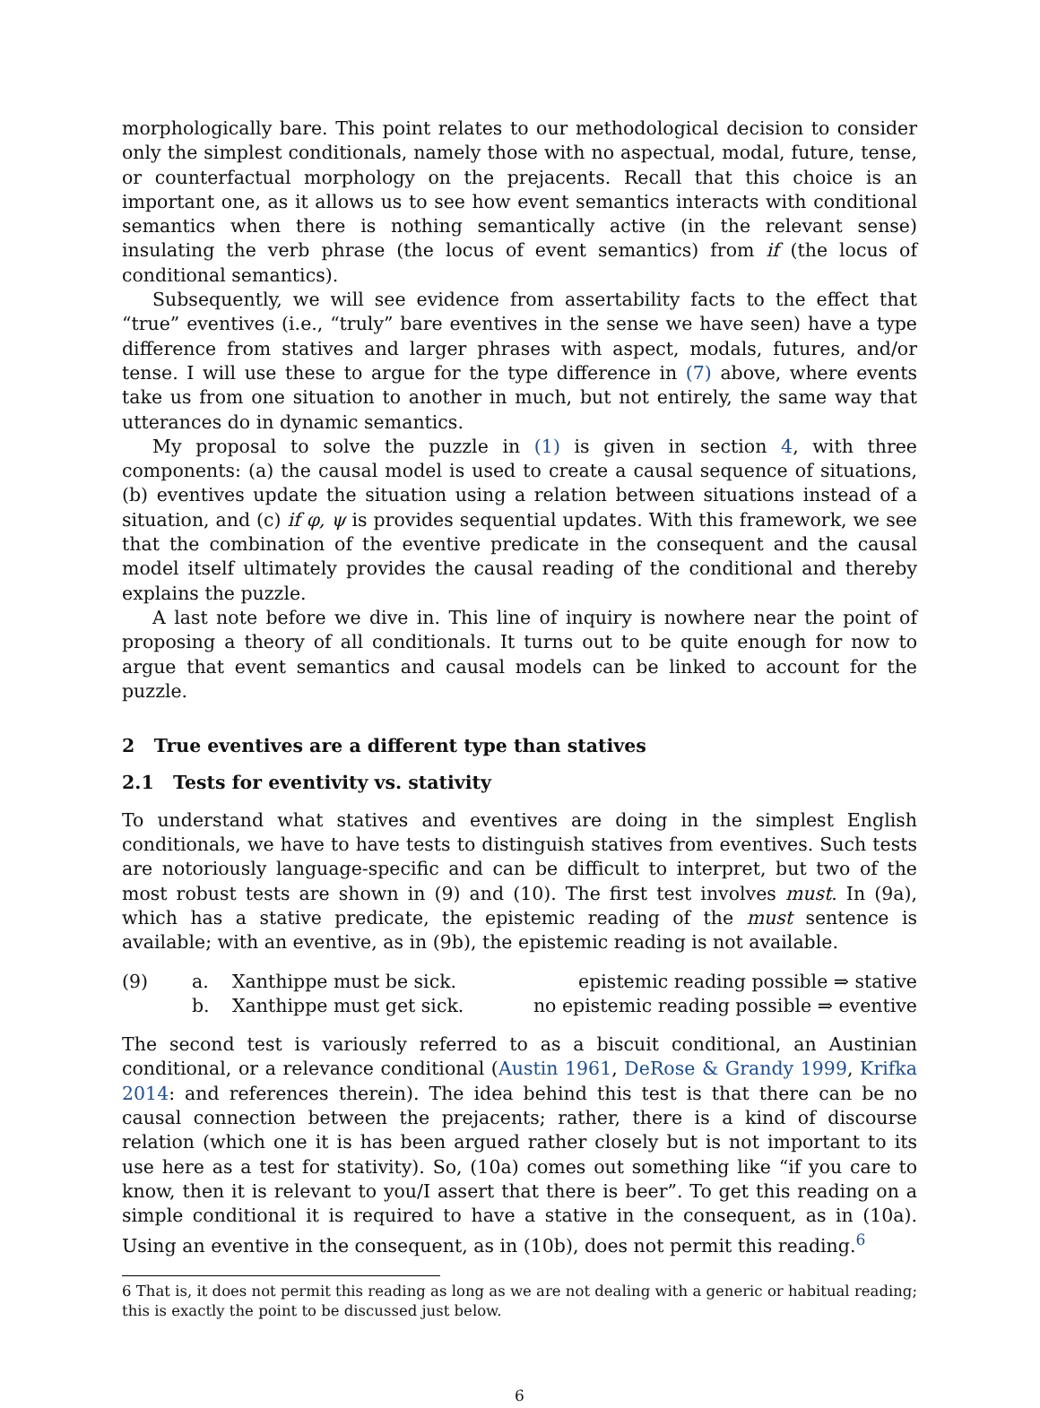morphologically bare. This point relates to our methodological decision to consider only the simplest conditionals, namely those with no aspectual, modal, future, tense, or counterfactual morphology on the prejacents. Recall that this choice is an important one, as it allows us to see how event semantics interacts with conditional semantics when there is nothing semantically active (in the relevant sense) insulating the verb phrase (the locus of event semantics) from if (the locus of conditional semantics).
Subsequently, we will see evidence from assertability facts to the effect that “true” eventives (i.e., “truly” bare eventives in the sense we have seen) have a type difference from statives and larger phrases with aspect, modals, futures, and/or tense. I will use these to argue for the type difference in (7) above, where events take us from one situation to another in much, but not entirely, the same way that utterances do in dynamic semantics.
My proposal to solve the puzzle in (1) is given in section 4, with three components: (a) the causal model is used to create a causal sequence of situations, (b) eventives update the situation using a relation between situations instead of a situation, and (c) if φ, ψ is provides sequential updates. With this framework, we see that the combination of the eventive predicate in the consequent and the causal model itself ultimately provides the causal reading of the conditional and thereby explains the puzzle.
A last note before we dive in. This line of inquiry is nowhere near the point of proposing a theory of all conditionals. It turns out to be quite enough for now to argue that event semantics and causal models can be linked to account for the puzzle.
2 True eventives are a different type than statives
2.1 Tests for eventivity vs. stativity
To understand what statives and eventives are doing in the simplest English conditionals, we have to have tests to distinguish statives from eventives. Such tests are notoriously language-specific and can be difficult to interpret, but two of the most robust tests are shown in (9) and (10). The first test involves must. In (9a), which has a stative predicate, the epistemic reading of the must sentence is available; with an eventive, as in (9b), the epistemic reading is not available.
(9)
a.
Xanthippe must be sick.
epistemic reading possible ⇒ stative
b.
Xanthippe must get sick.
no epistemic reading possible ⇒ eventive
The second test is variously referred to as a biscuit conditional, an Austinian conditional, or a relevance conditional (Austin 1961, DeRose & Grandy 1999, Krifka 2014: and references therein). The idea behind this test is that there can be no causal connection between the prejacents; rather, there is a kind of discourse relation (which one it is has been argued rather closely but is not important to its use here as a test for stativity). So, (10a) comes out something like “if you care to know, then it is relevant to you/I assert that there is beer”. To get this reading on a simple conditional it is required to have a stative in the consequent, as in (10a). Using an eventive in the consequent, as in (10b), does not permit this reading.<sup>6</sup>
6 That is, it does not permit this reading as long as we are not dealing with a generic or habitual reading; this is exactly the point to be discussed just below.
6